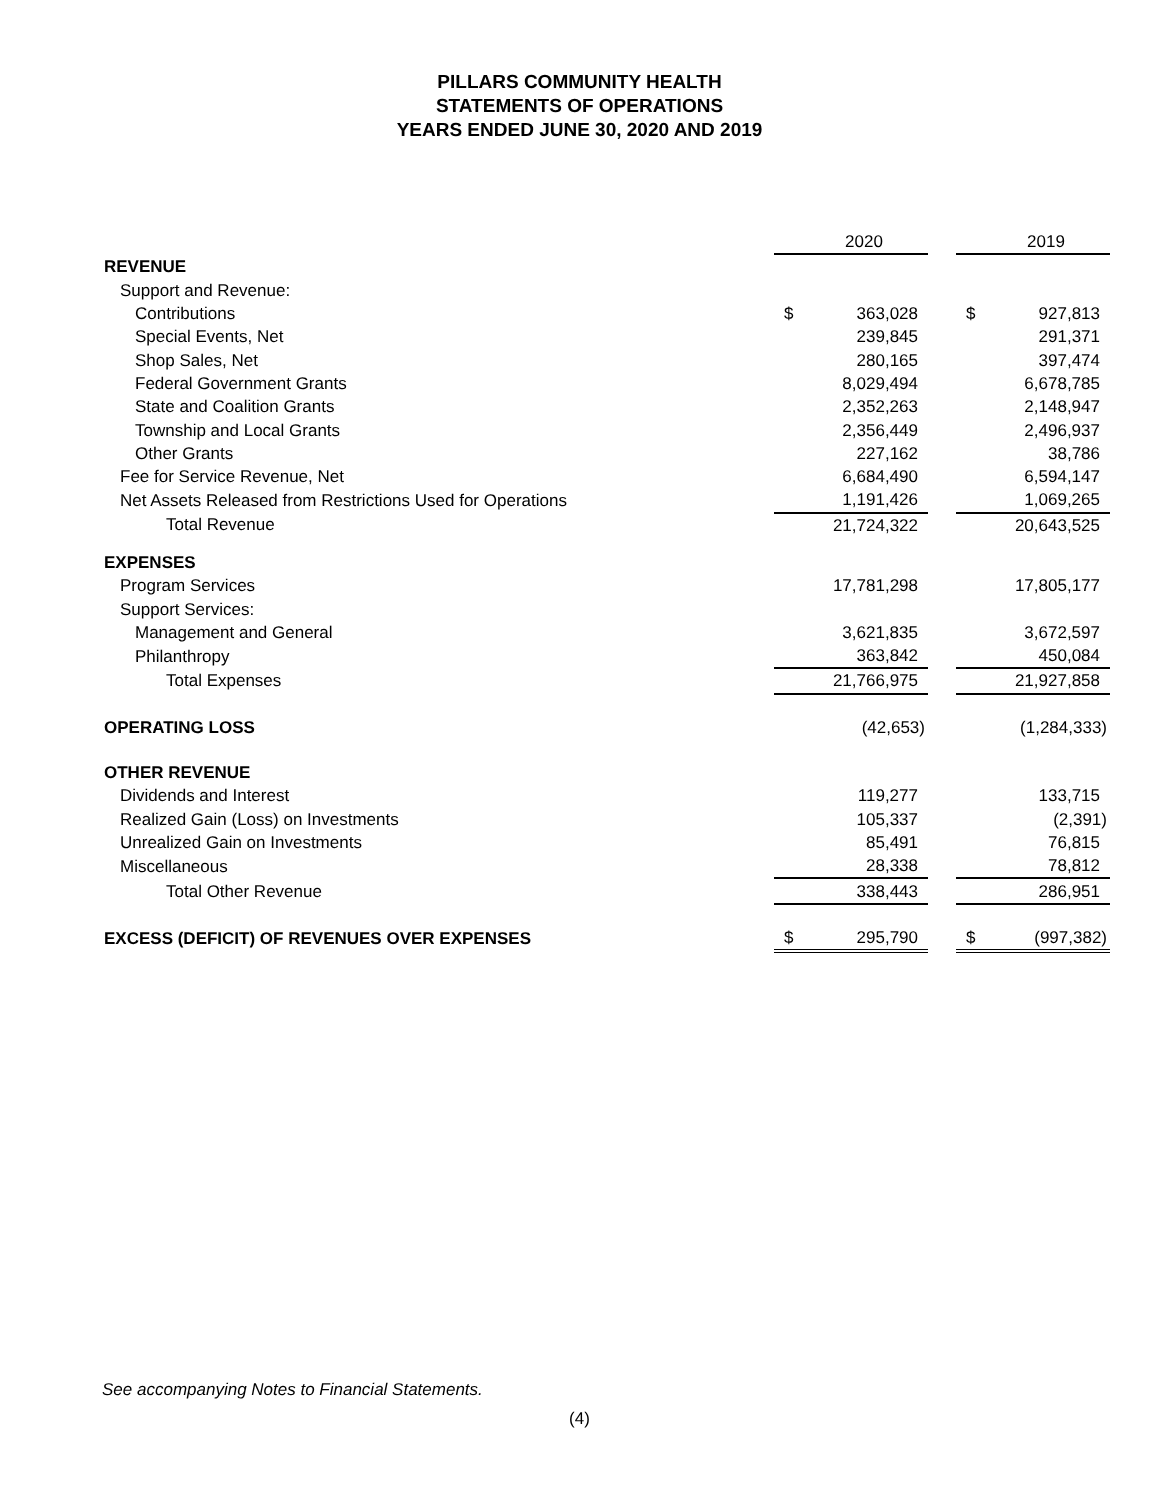PILLARS COMMUNITY HEALTH
STATEMENTS OF OPERATIONS
YEARS ENDED JUNE 30, 2020 AND 2019
| | | 2020 | | | 2019 |
| REVENUE | | | | | |
| Support and Revenue: | | | | | |
| Contributions | $ | 363,028 | | $ | 927,813 |
| Special Events, Net | | 239,845 | | | 291,371 |
| Shop Sales, Net | | 280,165 | | | 397,474 |
| Federal Government Grants | | 8,029,494 | | | 6,678,785 |
| State and Coalition Grants | | 2,352,263 | | | 2,148,947 |
| Township and Local Grants | | 2,356,449 | | | 2,496,937 |
| Other Grants | | 227,162 | | | 38,786 |
| Fee for Service Revenue, Net | | 6,684,490 | | | 6,594,147 |
| Net Assets Released from Restrictions Used for Operations | | 1,191,426 | | | 1,069,265 |
| Total Revenue | | 21,724,322 | | | 20,643,525 |
| EXPENSES | | | | | |
| Program Services | | 17,781,298 | | | 17,805,177 |
| Support Services: | | | | | |
| Management and General | | 3,621,835 | | | 3,672,597 |
| Philanthropy | | 363,842 | | | 450,084 |
| Total Expenses | | 21,766,975 | | | 21,927,858 |
| OPERATING LOSS | | (42,653) | | | (1,284,333) |
| OTHER REVENUE | | | | | |
| Dividends and Interest | | 119,277 | | | 133,715 |
| Realized Gain (Loss) on Investments | | 105,337 | | | (2,391) |
| Unrealized Gain on Investments | | 85,491 | | | 76,815 |
| Miscellaneous | | 28,338 | | | 78,812 |
| Total Other Revenue | | 338,443 | | | 286,951 |
| EXCESS (DEFICIT) OF REVENUES OVER EXPENSES | $ | 295,790 | | $ | (997,382) |
See accompanying Notes to Financial Statements.
(4)